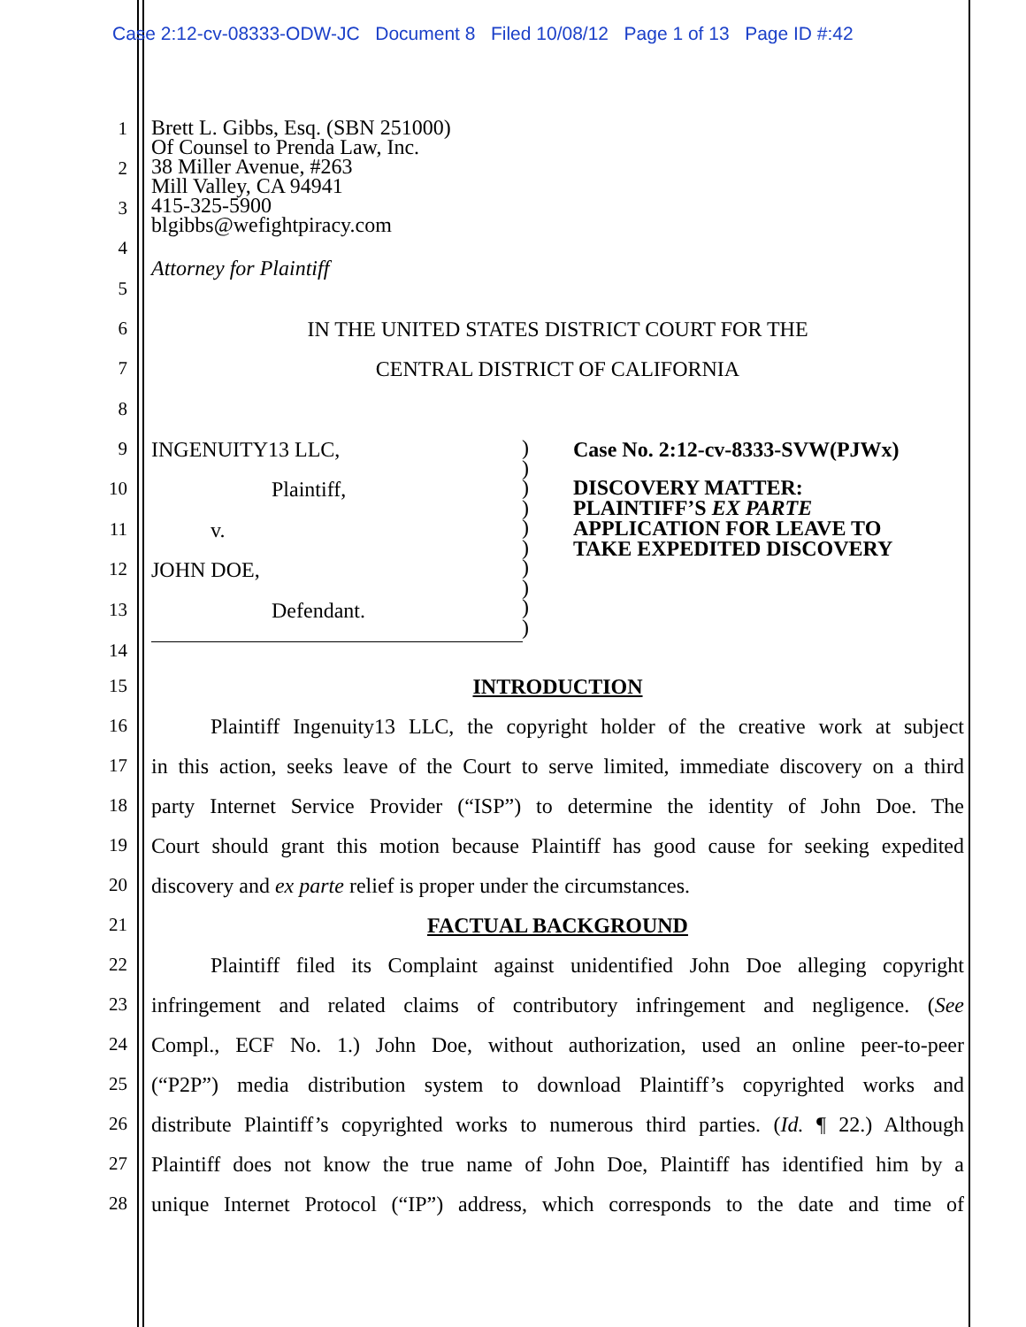Case 2:12-cv-08333-ODW-JC Document 8 Filed 10/08/12 Page 1 of 13 Page ID #:42
1
Brett L. Gibbs, Esq. (SBN 251000)
Of Counsel to Prenda Law, Inc.
38 Miller Avenue, #263
Mill Valley, CA 94941
415-325-5900
blgibbs@wefightpiracy.com
2
3
4
Attorney for Plaintiff
5
6
IN THE UNITED STATES DISTRICT COURT FOR THE
7 CENTRAL DISTRICT OF CALIFORNIA
8
9 INGENUITY13 LLC,
Case No. 2:12-cv-8333-SVW(PJWx)
DISCOVERY MATTER:
PLAINTIFF’S EX PARTE
APPLICATION FOR LEAVE TO
TAKE EXPEDITED DISCOVERY
)
)
)
)
)
)
)
)
)
)
10 Plaintiff,
11 v.
12 JOHN DOE,
13 Defendant.
14
15 INTRODUCTION
16
Plaintiff Ingenuity13 LLC, the copyright holder of the creative work at subject
17
in this action, seeks leave of the Court to serve limited, immediate discovery on a third
18
party Internet Service Provider (“ISP”) to determine the identity of John Doe. The
19
Court should grant this motion because Plaintiff has good cause for seeking expedited
20
discovery and ex parte relief is proper under the circumstances.
21 FACTUAL BACKGROUND
22
Plaintiff filed its Complaint against unidentified John Doe alleging copyright
23
infringement and related claims of contributory infringement and negligence. (See
24
Compl., ECF No. 1.) John Doe, without authorization, used an online peer-to-peer
25
(“P2P”) media distribution system to download Plaintiff’s copyrighted works and
26
distribute Plaintiff’s copyrighted works to numerous third parties. (Id. ¶ 22.) Although
27
Plaintiff does not know the true name of John Doe, Plaintiff has identified him by a
28
unique Internet Protocol (“IP”) address, which corresponds to the date and time of